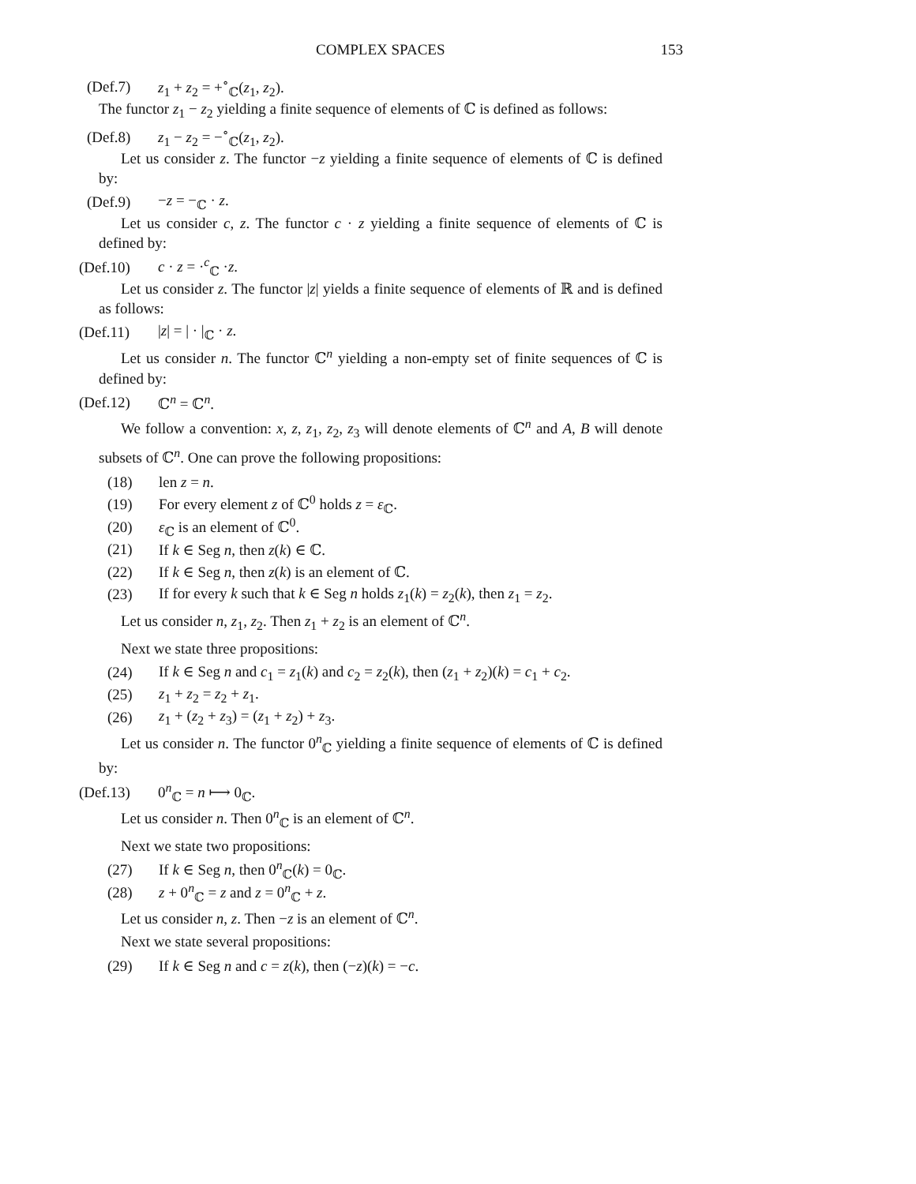COMPLEX SPACES 153
(Def.7) z<sub>1</sub> + z<sub>2</sub> = +<sup>∘</sup><sub>ℂ</sub>(z<sub>1</sub>, z<sub>2</sub>).
The functor z<sub>1</sub> − z<sub>2</sub> yielding a finite sequence of elements of ℂ is defined as follows:
(Def.8) z<sub>1</sub> − z<sub>2</sub> = −<sup>∘</sup><sub>ℂ</sub>(z<sub>1</sub>, z<sub>2</sub>).
Let us consider z. The functor −z yielding a finite sequence of elements of ℂ is defined by:
(Def.9) −z = −<sub>ℂ</sub> · z.
Let us consider c, z. The functor c · z yielding a finite sequence of elements of ℂ is defined by:
(Def.10) c · z = ·<sup>c</sup><sub>ℂ</sub> ·z.
Let us consider z. The functor |z| yields a finite sequence of elements of ℝ and is defined as follows:
(Def.11) |z| = | · |<sub>ℂ</sub> · z.
Let us consider n. The functor ℂ<sup>n</sup> yielding a non-empty set of finite sequences of ℂ is defined by:
(Def.12) ℂ<sup>n</sup> = ℂ<sup>n</sup>.
We follow a convention: x, z, z<sub>1</sub>, z<sub>2</sub>, z<sub>3</sub> will denote elements of ℂ<sup>n</sup> and A, B will denote subsets of ℂ<sup>n</sup>. One can prove the following propositions:
(18) len z = n.
(19) For every element z of ℂ<sup>0</sup> holds z = ε<sub>ℂ</sub>.
(20) ε<sub>ℂ</sub> is an element of ℂ<sup>0</sup>.
(21) If k ∈ Seg n, then z(k) ∈ ℂ.
(22) If k ∈ Seg n, then z(k) is an element of ℂ.
(23) If for every k such that k ∈ Seg n holds z<sub>1</sub>(k) = z<sub>2</sub>(k), then z<sub>1</sub> = z<sub>2</sub>.
Let us consider n, z<sub>1</sub>, z<sub>2</sub>. Then z<sub>1</sub> + z<sub>2</sub> is an element of ℂ<sup>n</sup>.
Next we state three propositions:
(24) If k ∈ Seg n and c<sub>1</sub> = z<sub>1</sub>(k) and c<sub>2</sub> = z<sub>2</sub>(k), then (z<sub>1</sub> + z<sub>2</sub>)(k) = c<sub>1</sub> + c<sub>2</sub>.
(25) z<sub>1</sub> + z<sub>2</sub> = z<sub>2</sub> + z<sub>1</sub>.
(26) z<sub>1</sub> + (z<sub>2</sub> + z<sub>3</sub>) = (z<sub>1</sub> + z<sub>2</sub>) + z<sub>3</sub>.
Let us consider n. The functor 0<sup>n</sup><sub>ℂ</sub> yielding a finite sequence of elements of ℂ is defined by:
(Def.13) 0<sup>n</sup><sub>ℂ</sub> = n ⟼ 0<sub>ℂ</sub>.
Let us consider n. Then 0<sup>n</sup><sub>ℂ</sub> is an element of ℂ<sup>n</sup>.
Next we state two propositions:
(27) If k ∈ Seg n, then 0<sup>n</sup><sub>ℂ</sub>(k) = 0<sub>ℂ</sub>.
(28) z + 0<sup>n</sup><sub>ℂ</sub> = z and z = 0<sup>n</sup><sub>ℂ</sub> + z.
Let us consider n, z. Then −z is an element of ℂ<sup>n</sup>.
Next we state several propositions:
(29) If k ∈ Seg n and c = z(k), then (−z)(k) = −c.